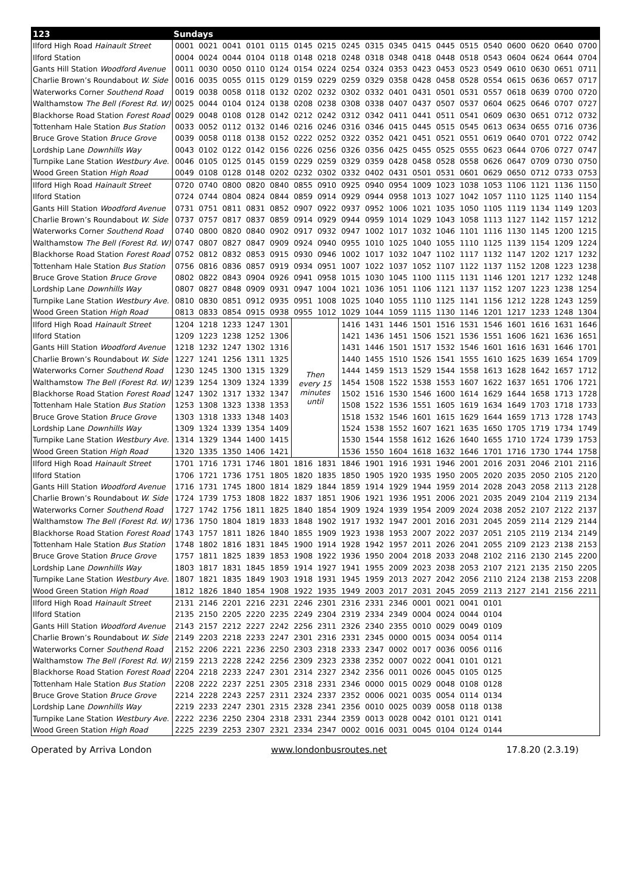| 123 | Sundays | | | | | | | | | | | | | | | | | |
| --- | --- | --- | --- | --- | --- | --- | --- | --- | --- | --- | --- | --- | --- | --- | --- | --- | --- | --- |
| Ilford High Road Hainault Street | 0001 | 0021 | 0041 | 0101 | 0115 | 0145 | 0215 | 0245 | 0315 | 0345 | 0415 | 0445 | 0515 | 0540 | 0600 | 0620 | 0640 | 0700 |
| Ilford Station | 0004 | 0024 | 0044 | 0104 | 0118 | 0148 | 0218 | 0248 | 0318 | 0348 | 0418 | 0448 | 0518 | 0543 | 0604 | 0624 | 0644 | 0704 |
| Gants Hill Station Woodford Avenue | 0011 | 0030 | 0050 | 0110 | 0124 | 0154 | 0224 | 0254 | 0324 | 0353 | 0423 | 0453 | 0523 | 0549 | 0610 | 0630 | 0651 | 0711 |
| Charlie Brown’s Roundabout W. Side | 0016 | 0035 | 0055 | 0115 | 0129 | 0159 | 0229 | 0259 | 0329 | 0358 | 0428 | 0458 | 0528 | 0554 | 0615 | 0636 | 0657 | 0717 |
| Waterworks Corner Southend Road | 0019 | 0038 | 0058 | 0118 | 0132 | 0202 | 0232 | 0302 | 0332 | 0401 | 0431 | 0501 | 0531 | 0557 | 0618 | 0639 | 0700 | 0720 |
| Walthamstow The Bell (Forest Rd. W) | 0025 | 0044 | 0104 | 0124 | 0138 | 0208 | 0238 | 0308 | 0338 | 0407 | 0437 | 0507 | 0537 | 0604 | 0625 | 0646 | 0707 | 0727 |
| Blackhorse Road Station Forest Road | 0029 | 0048 | 0108 | 0128 | 0142 | 0212 | 0242 | 0312 | 0342 | 0411 | 0441 | 0511 | 0541 | 0609 | 0630 | 0651 | 0712 | 0732 |
| Tottenham Hale Station Bus Station | 0033 | 0052 | 0112 | 0132 | 0146 | 0216 | 0246 | 0316 | 0346 | 0415 | 0445 | 0515 | 0545 | 0613 | 0634 | 0655 | 0716 | 0736 |
| Bruce Grove Station Bruce Grove | 0039 | 0058 | 0118 | 0138 | 0152 | 0222 | 0252 | 0322 | 0352 | 0421 | 0451 | 0521 | 0551 | 0619 | 0640 | 0701 | 0722 | 0742 |
| Lordship Lane Downhills Way | 0043 | 0102 | 0122 | 0142 | 0156 | 0226 | 0256 | 0326 | 0356 | 0425 | 0455 | 0525 | 0555 | 0623 | 0644 | 0706 | 0727 | 0747 |
| Turnpike Lane Station Westbury Ave. | 0046 | 0105 | 0125 | 0145 | 0159 | 0229 | 0259 | 0329 | 0359 | 0428 | 0458 | 0528 | 0558 | 0626 | 0647 | 0709 | 0730 | 0750 |
| Wood Green Station High Road | 0049 | 0108 | 0128 | 0148 | 0202 | 0232 | 0302 | 0332 | 0402 | 0431 | 0501 | 0531 | 0601 | 0629 | 0650 | 0712 | 0733 | 0753 |
| Ilford High Road Hainault Street | 0720 | 0740 | 0800 | 0820 | 0840 | 0855 | 0910 | 0925 | 0940 | 0954 | 1009 | 1023 | 1038 | 1053 | 1106 | 1121 | 1136 | 1150 |
| Ilford Station | 0724 | 0744 | 0804 | 0824 | 0844 | 0859 | 0914 | 0929 | 0944 | 0958 | 1013 | 1027 | 1042 | 1057 | 1110 | 1125 | 1140 | 1154 |
| Gants Hill Station Woodford Avenue | 0731 | 0751 | 0811 | 0831 | 0852 | 0907 | 0922 | 0937 | 0952 | 1006 | 1021 | 1035 | 1050 | 1105 | 1119 | 1134 | 1149 | 1203 |
| Charlie Brown’s Roundabout W. Side | 0737 | 0757 | 0817 | 0837 | 0859 | 0914 | 0929 | 0944 | 0959 | 1014 | 1029 | 1043 | 1058 | 1113 | 1127 | 1142 | 1157 | 1212 |
| Waterworks Corner Southend Road | 0740 | 0800 | 0820 | 0840 | 0902 | 0917 | 0932 | 0947 | 1002 | 1017 | 1032 | 1046 | 1101 | 1116 | 1130 | 1145 | 1200 | 1215 |
| Walthamstow The Bell (Forest Rd. W) | 0747 | 0807 | 0827 | 0847 | 0909 | 0924 | 0940 | 0955 | 1010 | 1025 | 1040 | 1055 | 1110 | 1125 | 1139 | 1154 | 1209 | 1224 |
| Blackhorse Road Station Forest Road | 0752 | 0812 | 0832 | 0853 | 0915 | 0930 | 0946 | 1002 | 1017 | 1032 | 1047 | 1102 | 1117 | 1132 | 1147 | 1202 | 1217 | 1232 |
| Tottenham Hale Station Bus Station | 0756 | 0816 | 0836 | 0857 | 0919 | 0934 | 0951 | 1007 | 1022 | 1037 | 1052 | 1107 | 1122 | 1137 | 1152 | 1208 | 1223 | 1238 |
| Bruce Grove Station Bruce Grove | 0802 | 0822 | 0843 | 0904 | 0926 | 0941 | 0958 | 1015 | 1030 | 1045 | 1100 | 1115 | 1131 | 1146 | 1201 | 1217 | 1232 | 1248 |
| Lordship Lane Downhills Way | 0807 | 0827 | 0848 | 0909 | 0931 | 0947 | 1004 | 1021 | 1036 | 1051 | 1106 | 1121 | 1137 | 1152 | 1207 | 1223 | 1238 | 1254 |
| Turnpike Lane Station Westbury Ave. | 0810 | 0830 | 0851 | 0912 | 0935 | 0951 | 1008 | 1025 | 1040 | 1055 | 1110 | 1125 | 1141 | 1156 | 1212 | 1228 | 1243 | 1259 |
| Wood Green Station High Road | 0813 | 0833 | 0854 | 0915 | 0938 | 0955 | 1012 | 1029 | 1044 | 1059 | 1115 | 1130 | 1146 | 1201 | 1217 | 1233 | 1248 | 1304 |
| Ilford High Road Hainault Street | 1204 | 1218 | 1233 | 1247 | 1301 | Then every 15 minutes until | | 1416 | 1431 | 1446 | 1501 | 1516 | 1531 | 1546 | 1601 | 1616 | 1631 | 1646 |
| Ilford Station | 1209 | 1223 | 1238 | 1252 | 1306 | | | 1421 | 1436 | 1451 | 1506 | 1521 | 1536 | 1551 | 1606 | 1621 | 1636 | 1651 |
| Gants Hill Station Woodford Avenue | 1218 | 1232 | 1247 | 1302 | 1316 | | | 1431 | 1446 | 1501 | 1517 | 1532 | 1546 | 1601 | 1616 | 1631 | 1646 | 1701 |
| Charlie Brown’s Roundabout W. Side | 1227 | 1241 | 1256 | 1311 | 1325 | | | 1440 | 1455 | 1510 | 1526 | 1541 | 1555 | 1610 | 1625 | 1639 | 1654 | 1709 |
| Waterworks Corner Southend Road | 1230 | 1245 | 1300 | 1315 | 1329 | | | 1444 | 1459 | 1513 | 1529 | 1544 | 1558 | 1613 | 1628 | 1642 | 1657 | 1712 |
| Walthamstow The Bell (Forest Rd. W) | 1239 | 1254 | 1309 | 1324 | 1339 | | | 1454 | 1508 | 1522 | 1538 | 1553 | 1607 | 1622 | 1637 | 1651 | 1706 | 1721 |
| Blackhorse Road Station Forest Road | 1247 | 1302 | 1317 | 1332 | 1347 | | | 1502 | 1516 | 1530 | 1546 | 1600 | 1614 | 1629 | 1644 | 1658 | 1713 | 1728 |
| Tottenham Hale Station Bus Station | 1253 | 1308 | 1323 | 1338 | 1353 | | | 1508 | 1522 | 1536 | 1551 | 1605 | 1619 | 1634 | 1649 | 1703 | 1718 | 1733 |
| Bruce Grove Station Bruce Grove | 1303 | 1318 | 1333 | 1348 | 1403 | | | 1518 | 1532 | 1546 | 1601 | 1615 | 1629 | 1644 | 1659 | 1713 | 1728 | 1743 |
| Lordship Lane Downhills Way | 1309 | 1324 | 1339 | 1354 | 1409 | | | 1524 | 1538 | 1552 | 1607 | 1621 | 1635 | 1650 | 1705 | 1719 | 1734 | 1749 |
| Turnpike Lane Station Westbury Ave. | 1314 | 1329 | 1344 | 1400 | 1415 | | | 1530 | 1544 | 1558 | 1612 | 1626 | 1640 | 1655 | 1710 | 1724 | 1739 | 1753 |
| Wood Green Station High Road | 1320 | 1335 | 1350 | 1406 | 1421 | | | 1536 | 1550 | 1604 | 1618 | 1632 | 1646 | 1701 | 1716 | 1730 | 1744 | 1758 |
| Ilford High Road Hainault Street | 1701 | 1716 | 1731 | 1746 | 1801 | 1816 | 1831 | 1846 | 1901 | 1916 | 1931 | 1946 | 2001 | 2016 | 2031 | 2046 | 2101 | 2116 |
| Ilford Station | 1706 | 1721 | 1736 | 1751 | 1805 | 1820 | 1835 | 1850 | 1905 | 1920 | 1935 | 1950 | 2005 | 2020 | 2035 | 2050 | 2105 | 2120 |
| Gants Hill Station Woodford Avenue | 1716 | 1731 | 1745 | 1800 | 1814 | 1829 | 1844 | 1859 | 1914 | 1929 | 1944 | 1959 | 2014 | 2028 | 2043 | 2058 | 2113 | 2128 |
| Charlie Brown’s Roundabout W. Side | 1724 | 1739 | 1753 | 1808 | 1822 | 1837 | 1851 | 1906 | 1921 | 1936 | 1951 | 2006 | 2021 | 2035 | 2049 | 2104 | 2119 | 2134 |
| Waterworks Corner Southend Road | 1727 | 1742 | 1756 | 1811 | 1825 | 1840 | 1854 | 1909 | 1924 | 1939 | 1954 | 2009 | 2024 | 2038 | 2052 | 2107 | 2122 | 2137 |
| Walthamstow The Bell (Forest Rd. W) | 1736 | 1750 | 1804 | 1819 | 1833 | 1848 | 1902 | 1917 | 1932 | 1947 | 2001 | 2016 | 2031 | 2045 | 2059 | 2114 | 2129 | 2144 |
| Blackhorse Road Station Forest Road | 1743 | 1757 | 1811 | 1826 | 1840 | 1855 | 1909 | 1923 | 1938 | 1953 | 2007 | 2022 | 2037 | 2051 | 2105 | 2119 | 2134 | 2149 |
| Tottenham Hale Station Bus Station | 1748 | 1802 | 1816 | 1831 | 1845 | 1900 | 1914 | 1928 | 1942 | 1957 | 2011 | 2026 | 2041 | 2055 | 2109 | 2123 | 2138 | 2153 |
| Bruce Grove Station Bruce Grove | 1757 | 1811 | 1825 | 1839 | 1853 | 1908 | 1922 | 1936 | 1950 | 2004 | 2018 | 2033 | 2048 | 2102 | 2116 | 2130 | 2145 | 2200 |
| Lordship Lane Downhills Way | 1803 | 1817 | 1831 | 1845 | 1859 | 1914 | 1927 | 1941 | 1955 | 2009 | 2023 | 2038 | 2053 | 2107 | 2121 | 2135 | 2150 | 2205 |
| Turnpike Lane Station Westbury Ave. | 1807 | 1821 | 1835 | 1849 | 1903 | 1918 | 1931 | 1945 | 1959 | 2013 | 2027 | 2042 | 2056 | 2110 | 2124 | 2138 | 2153 | 2208 |
| Wood Green Station High Road | 1812 | 1826 | 1840 | 1854 | 1908 | 1922 | 1935 | 1949 | 2003 | 2017 | 2031 | 2045 | 2059 | 2113 | 2127 | 2141 | 2156 | 2211 |
| Ilford High Road Hainault Street | 2131 | 2146 | 2201 | 2216 | 2231 | 2246 | 2301 | 2316 | 2331 | 2346 | 0001 | 0021 | 0041 | 0101 | | | | |
| Ilford Station | 2135 | 2150 | 2205 | 2220 | 2235 | 2249 | 2304 | 2319 | 2334 | 2349 | 0004 | 0024 | 0044 | 0104 | | | | |
| Gants Hill Station Woodford Avenue | 2143 | 2157 | 2212 | 2227 | 2242 | 2256 | 2311 | 2326 | 2340 | 2355 | 0010 | 0029 | 0049 | 0109 | | | | |
| Charlie Brown’s Roundabout W. Side | 2149 | 2203 | 2218 | 2233 | 2247 | 2301 | 2316 | 2331 | 2345 | 0000 | 0015 | 0034 | 0054 | 0114 | | | | |
| Waterworks Corner Southend Road | 2152 | 2206 | 2221 | 2236 | 2250 | 2303 | 2318 | 2333 | 2347 | 0002 | 0017 | 0036 | 0056 | 0116 | | | | |
| Walthamstow The Bell (Forest Rd. W) | 2159 | 2213 | 2228 | 2242 | 2256 | 2309 | 2323 | 2338 | 2352 | 0007 | 0022 | 0041 | 0101 | 0121 | | | | |
| Blackhorse Road Station Forest Road | 2204 | 2218 | 2233 | 2247 | 2301 | 2314 | 2327 | 2342 | 2356 | 0011 | 0026 | 0045 | 0105 | 0125 | | | | |
| Tottenham Hale Station Bus Station | 2208 | 2222 | 2237 | 2251 | 2305 | 2318 | 2331 | 2346 | 0000 | 0015 | 0029 | 0048 | 0108 | 0128 | | | | |
| Bruce Grove Station Bruce Grove | 2214 | 2228 | 2243 | 2257 | 2311 | 2324 | 2337 | 2352 | 0006 | 0021 | 0035 | 0054 | 0114 | 0134 | | | | |
| Lordship Lane Downhills Way | 2219 | 2233 | 2247 | 2301 | 2315 | 2328 | 2341 | 2356 | 0010 | 0025 | 0039 | 0058 | 0118 | 0138 | | | | |
| Turnpike Lane Station Westbury Ave. | 2222 | 2236 | 2250 | 2304 | 2318 | 2331 | 2344 | 2359 | 0013 | 0028 | 0042 | 0101 | 0121 | 0141 | | | | |
| Wood Green Station High Road | 2225 | 2239 | 2253 | 2307 | 2321 | 2334 | 2347 | 0002 | 0016 | 0031 | 0045 | 0104 | 0124 | 0144 | | | | |
Operated by Arriva London www.londonbusroutes.net 17.8.20 (2.3.19)